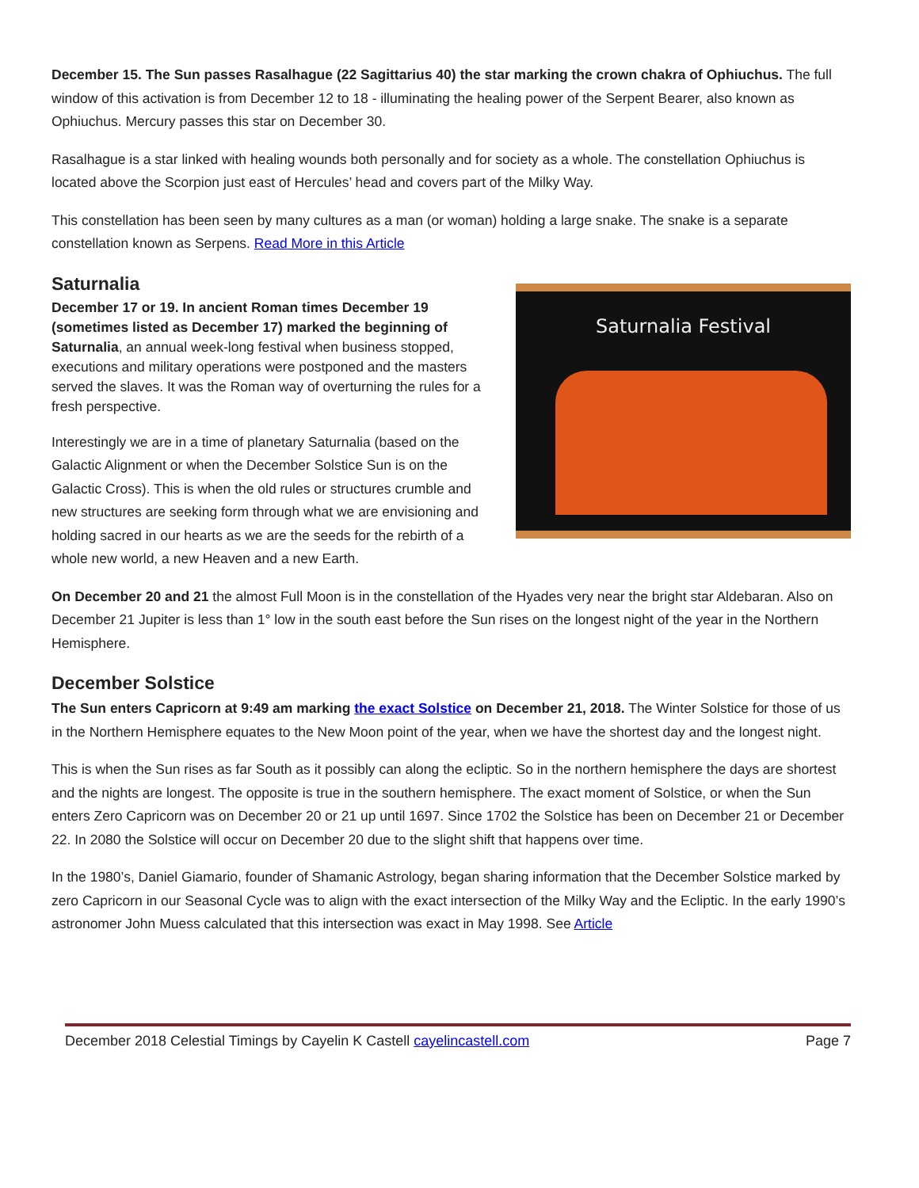December 15. The Sun passes Rasalhague (22 Sagittarius 40) the star marking the crown chakra of Ophiuchus. The full window of this activation is from December 12 to 18 - illuminating the healing power of the Serpent Bearer, also known as Ophiuchus. Mercury passes this star on December 30.
Rasalhague is a star linked with healing wounds both personally and for society as a whole. The constellation Ophiuchus is located above the Scorpion just east of Hercules’ head and covers part of the Milky Way.
This constellation has been seen by many cultures as a man (or woman) holding a large snake. The snake is a separate constellation known as Serpens. Read More in this Article
Saturnalia
December 17 or 19. In ancient Roman times December 19 (sometimes listed as December 17) marked the beginning of Saturnalia, an annual week-long festival when business stopped, executions and military operations were postponed and the masters served the slaves. It was the Roman way of overturning the rules for a fresh perspective.
Interestingly we are in a time of planetary Saturnalia (based on the Galactic Alignment or when the December Solstice Sun is on the Galactic Cross). This is when the old rules or structures crumble and new structures are seeking form through what we are envisioning and holding sacred in our hearts as we are the seeds for the rebirth of a whole new world, a new Heaven and a new Earth.
Saturnalia Festival
On December 20 and 21 the almost Full Moon is in the constellation of the Hyades very near the bright star Aldebaran. Also on December 21 Jupiter is less than 1° low in the south east before the Sun rises on the longest night of the year in the Northern Hemisphere.
December Solstice
The Sun enters Capricorn at 9:49 am marking the exact Solstice on December 21, 2018. The Winter Solstice for those of us in the Northern Hemisphere equates to the New Moon point of the year, when we have the shortest day and the longest night.
This is when the Sun rises as far South as it possibly can along the ecliptic. So in the northern hemisphere the days are shortest and the nights are longest. The opposite is true in the southern hemisphere. The exact moment of Solstice, or when the Sun enters Zero Capricorn was on December 20 or 21 up until 1697. Since 1702 the Solstice has been on December 21 or December 22. In 2080 the Solstice will occur on December 20 due to the slight shift that happens over time.
In the 1980’s, Daniel Giamario, founder of Shamanic Astrology, began sharing information that the December Solstice marked by zero Capricorn in our Seasonal Cycle was to align with the exact intersection of the Milky Way and the Ecliptic. In the early 1990’s astronomer John Muess calculated that this intersection was exact in May 1998. See Article
December 2018 Celestial Timings by Cayelin K Castell cayelincastell.com Page 7